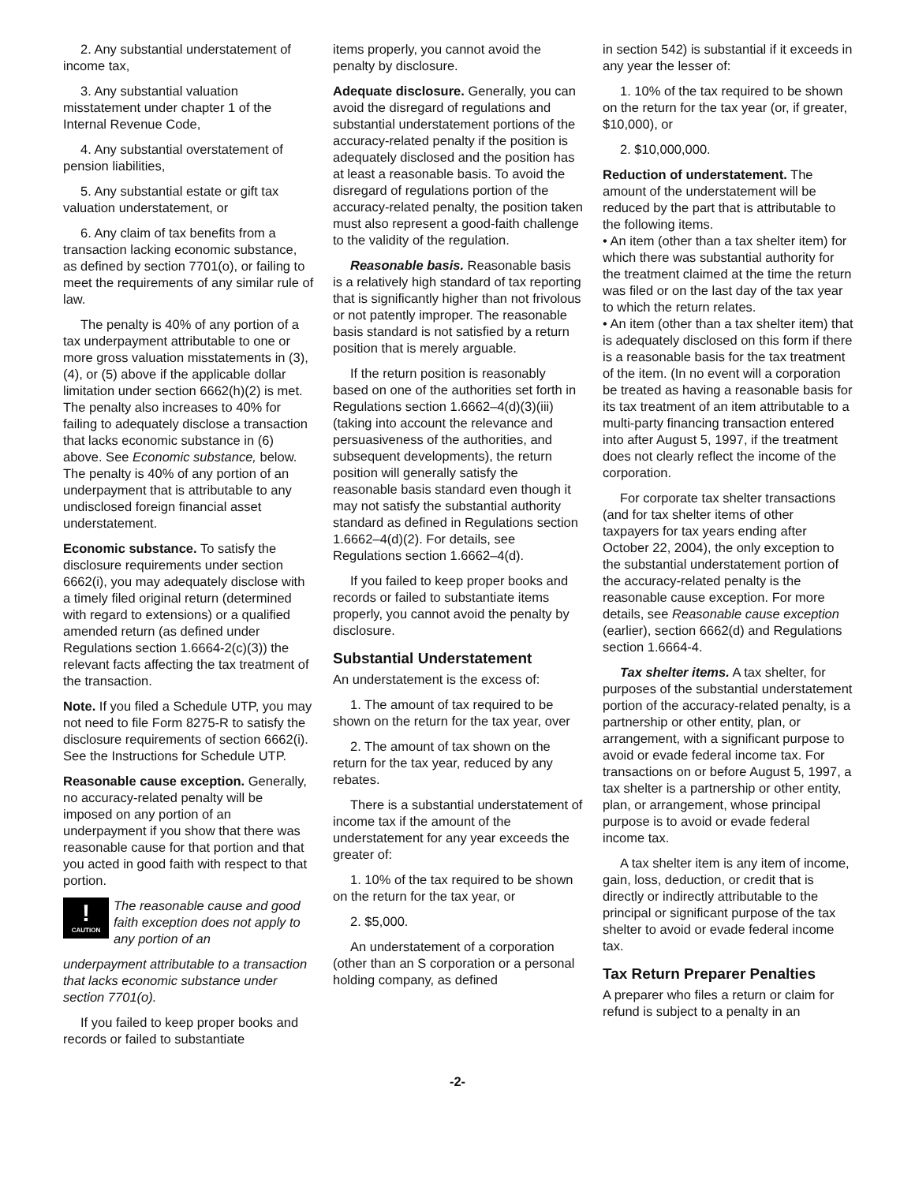2. Any substantial understatement of income tax,
3. Any substantial valuation misstatement under chapter 1 of the Internal Revenue Code,
4. Any substantial overstatement of pension liabilities,
5. Any substantial estate or gift tax valuation understatement, or
6. Any claim of tax benefits from a transaction lacking economic substance, as defined by section 7701(o), or failing to meet the requirements of any similar rule of law.
The penalty is 40% of any portion of a tax underpayment attributable to one or more gross valuation misstatements in (3), (4), or (5) above if the applicable dollar limitation under section 6662(h)(2) is met. The penalty also increases to 40% for failing to adequately disclose a transaction that lacks economic substance in (6) above. See Economic substance, below. The penalty is 40% of any portion of an underpayment that is attributable to any undisclosed foreign financial asset understatement.
Economic substance. To satisfy the disclosure requirements under section 6662(i), you may adequately disclose with a timely filed original return (determined with regard to extensions) or a qualified amended return (as defined under Regulations section 1.6664-2(c)(3)) the relevant facts affecting the tax treatment of the transaction.
Note. If you filed a Schedule UTP, you may not need to file Form 8275-R to satisfy the disclosure requirements of section 6662(i). See the Instructions for Schedule UTP.
Reasonable cause exception. Generally, no accuracy-related penalty will be imposed on any portion of an underpayment if you show that there was reasonable cause for that portion and that you acted in good faith with respect to that portion.
!
CAUTION
The reasonable cause and good faith exception does not apply to any portion of an
underpayment attributable to a transaction that lacks economic substance under section 7701(o).
If you failed to keep proper books and records or failed to substantiate
items properly, you cannot avoid the penalty by disclosure.
Adequate disclosure. Generally, you can avoid the disregard of regulations and substantial understatement portions of the accuracy-related penalty if the position is adequately disclosed and the position has at least a reasonable basis. To avoid the disregard of regulations portion of the accuracy-related penalty, the position taken must also represent a good-faith challenge to the validity of the regulation.
Reasonable basis. Reasonable basis is a relatively high standard of tax reporting that is significantly higher than not frivolous or not patently improper. The reasonable basis standard is not satisfied by a return position that is merely arguable.
If the return position is reasonably based on one of the authorities set forth in Regulations section 1.6662–4(d)(3)(iii) (taking into account the relevance and persuasiveness of the authorities, and subsequent developments), the return position will generally satisfy the reasonable basis standard even though it may not satisfy the substantial authority standard as defined in Regulations section 1.6662–4(d)(2). For details, see Regulations section 1.6662–4(d).
If you failed to keep proper books and records or failed to substantiate items properly, you cannot avoid the penalty by disclosure.
Substantial Understatement
An understatement is the excess of:
1. The amount of tax required to be shown on the return for the tax year, over
2. The amount of tax shown on the return for the tax year, reduced by any rebates.
There is a substantial understatement of income tax if the amount of the understatement for any year exceeds the greater of:
1. 10% of the tax required to be shown on the return for the tax year, or
2. $5,000.
An understatement of a corporation (other than an S corporation or a personal holding company, as defined
in section 542) is substantial if it exceeds in any year the lesser of:
1. 10% of the tax required to be shown on the return for the tax year (or, if greater, $10,000), or
2. $10,000,000.
Reduction of understatement. The amount of the understatement will be reduced by the part that is attributable to the following items.
• An item (other than a tax shelter item) for which there was substantial authority for the treatment claimed at the time the return was filed or on the last day of the tax year to which the return relates.
• An item (other than a tax shelter item) that is adequately disclosed on this form if there is a reasonable basis for the tax treatment of the item. (In no event will a corporation be treated as having a reasonable basis for its tax treatment of an item attributable to a multi-party financing transaction entered into after August 5, 1997, if the treatment does not clearly reflect the income of the corporation.
For corporate tax shelter transactions (and for tax shelter items of other taxpayers for tax years ending after October 22, 2004), the only exception to the substantial understatement portion of the accuracy-related penalty is the reasonable cause exception. For more details, see Reasonable cause exception (earlier), section 6662(d) and Regulations section 1.6664-4.
Tax shelter items. A tax shelter, for purposes of the substantial understatement portion of the accuracy-related penalty, is a partnership or other entity, plan, or arrangement, with a significant purpose to avoid or evade federal income tax. For transactions on or before August 5, 1997, a tax shelter is a partnership or other entity, plan, or arrangement, whose principal purpose is to avoid or evade federal income tax.
A tax shelter item is any item of income, gain, loss, deduction, or credit that is directly or indirectly attributable to the principal or significant purpose of the tax shelter to avoid or evade federal income tax.
Tax Return Preparer Penalties
A preparer who files a return or claim for refund is subject to a penalty in an
-2-